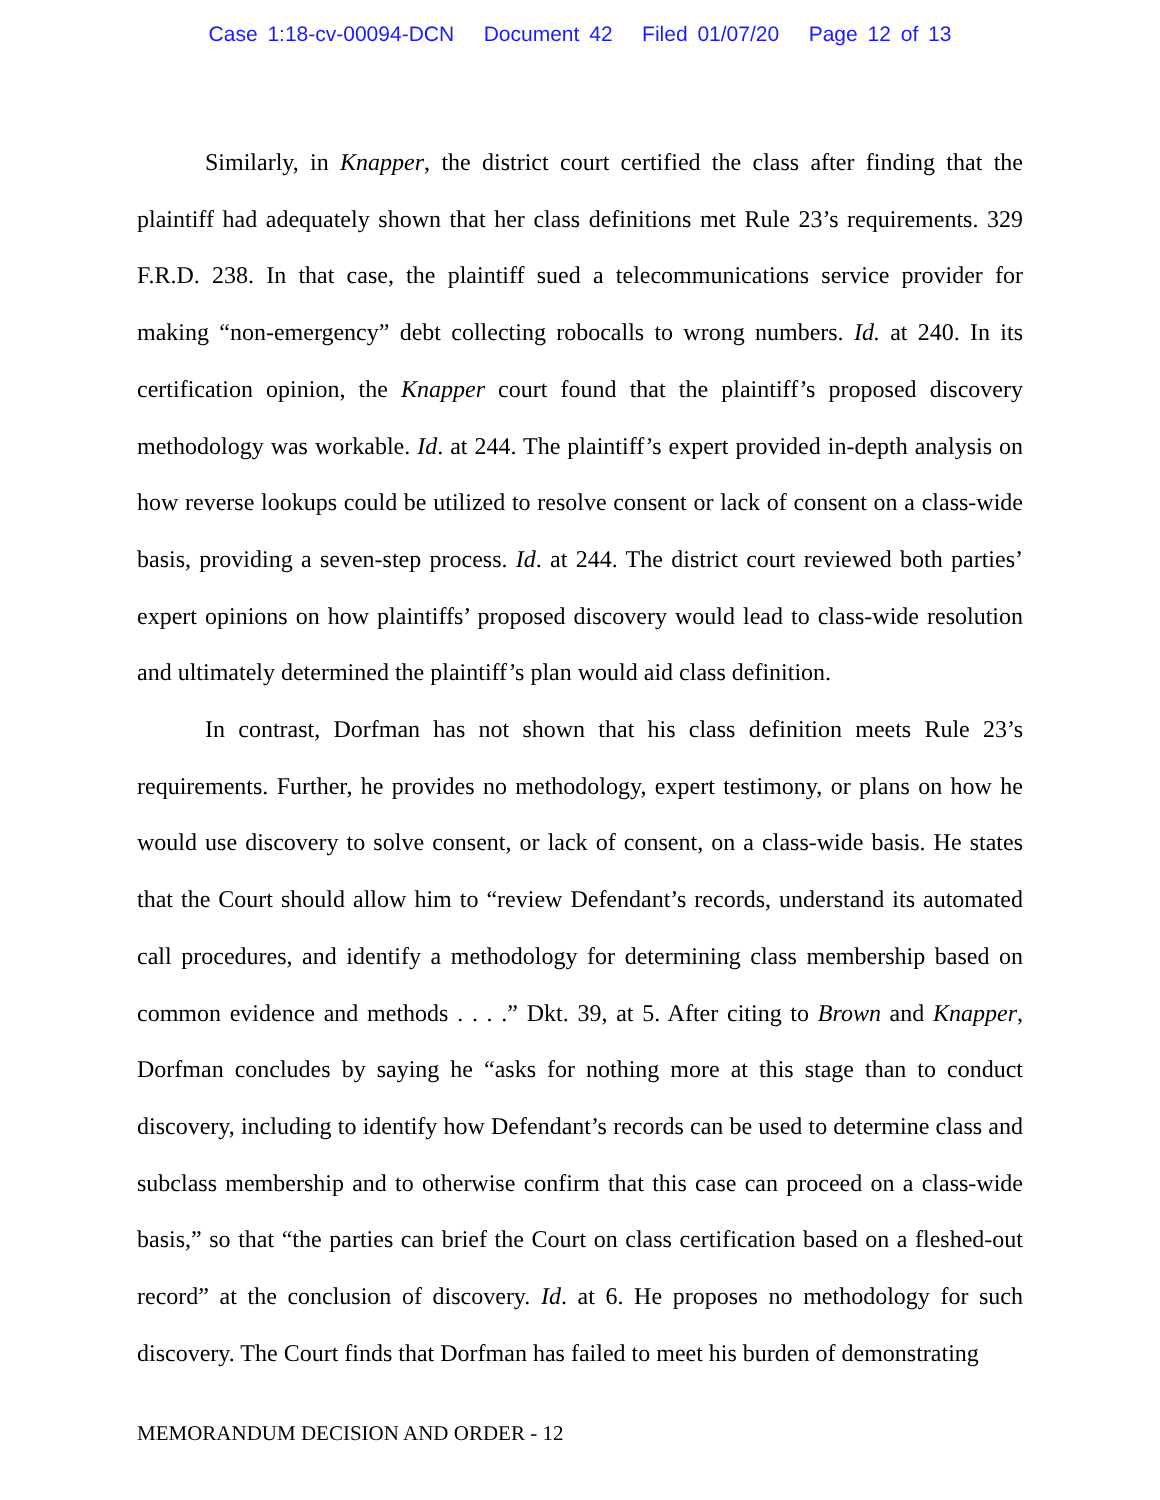Case 1:18-cv-00094-DCN Document 42 Filed 01/07/20 Page 12 of 13
Similarly, in Knapper, the district court certified the class after finding that the plaintiff had adequately shown that her class definitions met Rule 23’s requirements. 329 F.R.D. 238. In that case, the plaintiff sued a telecommunications service provider for making “non-emergency” debt collecting robocalls to wrong numbers. Id. at 240. In its certification opinion, the Knapper court found that the plaintiff’s proposed discovery methodology was workable. Id. at 244. The plaintiff’s expert provided in-depth analysis on how reverse lookups could be utilized to resolve consent or lack of consent on a class-wide basis, providing a seven-step process. Id. at 244. The district court reviewed both parties’ expert opinions on how plaintiffs’ proposed discovery would lead to class-wide resolution and ultimately determined the plaintiff’s plan would aid class definition.
In contrast, Dorfman has not shown that his class definition meets Rule 23’s requirements. Further, he provides no methodology, expert testimony, or plans on how he would use discovery to solve consent, or lack of consent, on a class-wide basis. He states that the Court should allow him to “review Defendant’s records, understand its automated call procedures, and identify a methodology for determining class membership based on common evidence and methods . . . .” Dkt. 39, at 5. After citing to Brown and Knapper, Dorfman concludes by saying he “asks for nothing more at this stage than to conduct discovery, including to identify how Defendant’s records can be used to determine class and subclass membership and to otherwise confirm that this case can proceed on a class-wide basis,” so that “the parties can brief the Court on class certification based on a fleshed-out record” at the conclusion of discovery. Id. at 6. He proposes no methodology for such discovery. The Court finds that Dorfman has failed to meet his burden of demonstrating
MEMORANDUM DECISION AND ORDER - 12